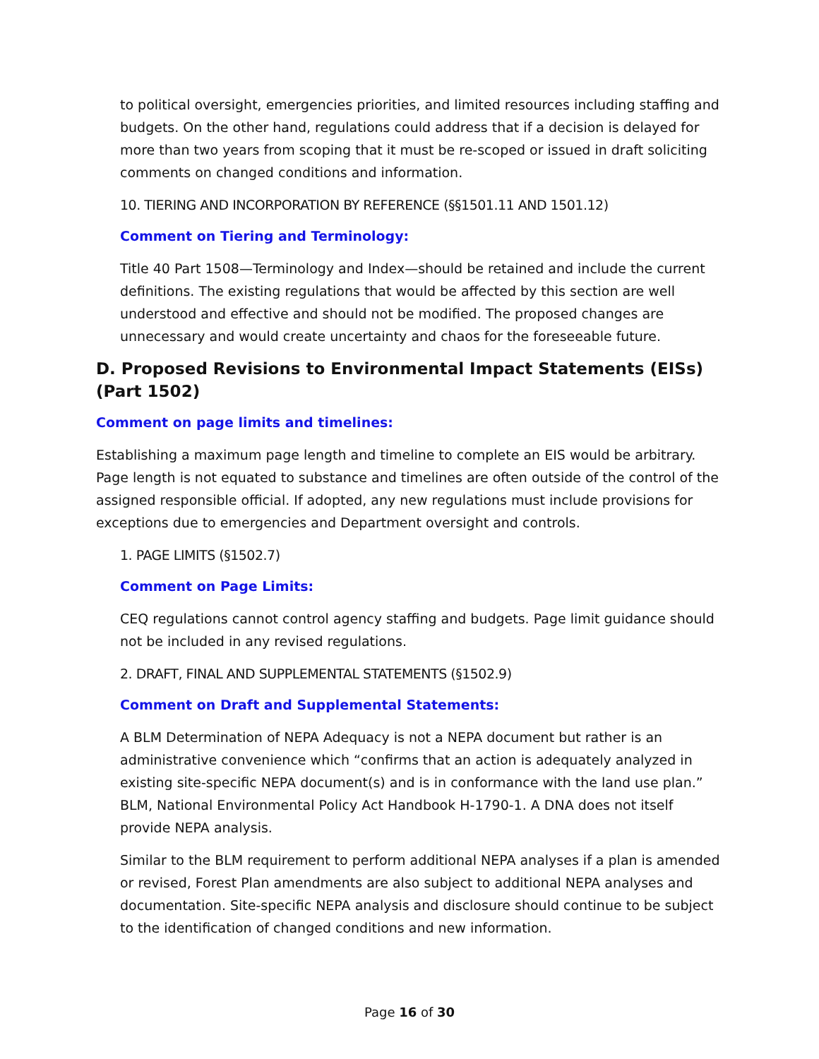to political oversight, emergencies priorities, and limited resources including staffing and budgets. On the other hand, regulations could address that if a decision is delayed for more than two years from scoping that it must be re-scoped or issued in draft soliciting comments on changed conditions and information.
10. TIERING AND INCORPORATION BY REFERENCE (§§1501.11 AND 1501.12)
Comment on Tiering and Terminology:
Title 40 Part 1508—Terminology and Index—should be retained and include the current definitions. The existing regulations that would be affected by this section are well understood and effective and should not be modified. The proposed changes are unnecessary and would create uncertainty and chaos for the foreseeable future.
D. Proposed Revisions to Environmental Impact Statements (EISs) (Part 1502)
Comment on page limits and timelines:
Establishing a maximum page length and timeline to complete an EIS would be arbitrary. Page length is not equated to substance and timelines are often outside of the control of the assigned responsible official. If adopted, any new regulations must include provisions for exceptions due to emergencies and Department oversight and controls.
1. PAGE LIMITS (§1502.7)
Comment on Page Limits:
CEQ regulations cannot control agency staffing and budgets. Page limit guidance should not be included in any revised regulations.
2. DRAFT, FINAL AND SUPPLEMENTAL STATEMENTS (§1502.9)
Comment on Draft and Supplemental Statements:
A BLM Determination of NEPA Adequacy is not a NEPA document but rather is an administrative convenience which “confirms that an action is adequately analyzed in existing site-specific NEPA document(s) and is in conformance with the land use plan.” BLM, National Environmental Policy Act Handbook H-1790-1. A DNA does not itself provide NEPA analysis.
Similar to the BLM requirement to perform additional NEPA analyses if a plan is amended or revised, Forest Plan amendments are also subject to additional NEPA analyses and documentation. Site-specific NEPA analysis and disclosure should continue to be subject to the identification of changed conditions and new information.
Page 16 of 30